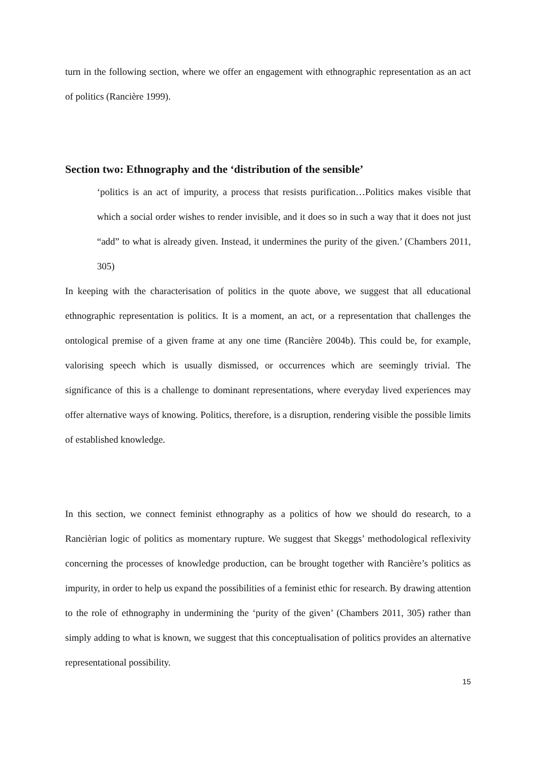turn in the following section, where we offer an engagement with ethnographic representation as an act of politics (Rancière 1999).
Section two: Ethnography and the ‘distribution of the sensible’
‘politics is an act of impurity, a process that resists purification…Politics makes visible that which a social order wishes to render invisible, and it does so in such a way that it does not just “add” to what is already given. Instead, it undermines the purity of the given.’ (Chambers 2011, 305)
In keeping with the characterisation of politics in the quote above, we suggest that all educational ethnographic representation is politics. It is a moment, an act, or a representation that challenges the ontological premise of a given frame at any one time (Rancière 2004b). This could be, for example, valorising speech which is usually dismissed, or occurrences which are seemingly trivial. The significance of this is a challenge to dominant representations, where everyday lived experiences may offer alternative ways of knowing. Politics, therefore, is a disruption, rendering visible the possible limits of established knowledge.
In this section, we connect feminist ethnography as a politics of how we should do research, to a Rancièrian logic of politics as momentary rupture. We suggest that Skeggs’ methodological reflexivity concerning the processes of knowledge production, can be brought together with Rancière’s politics as impurity, in order to help us expand the possibilities of a feminist ethic for research. By drawing attention to the role of ethnography in undermining the ‘purity of the given’ (Chambers 2011, 305) rather than simply adding to what is known, we suggest that this conceptualisation of politics provides an alternative representational possibility.
15